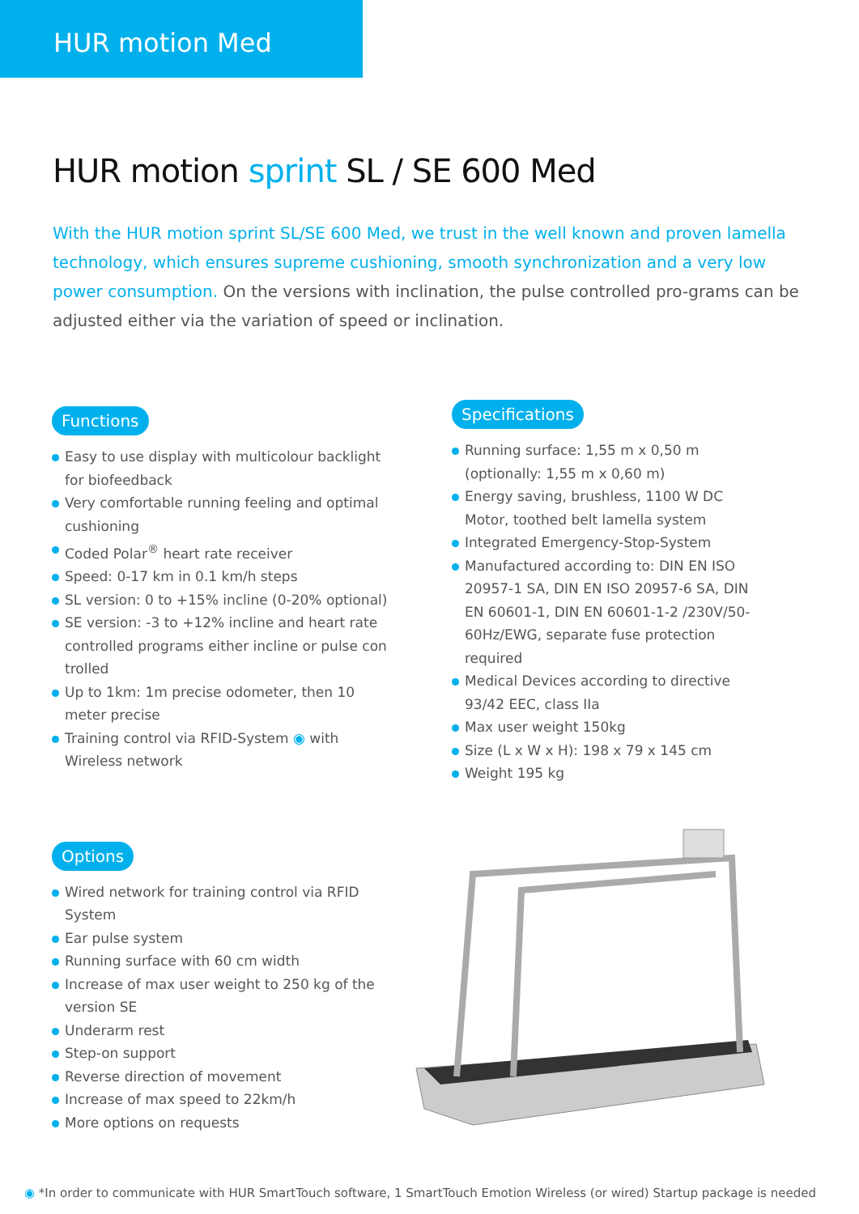HUR motion Med
HUR motion sprint SL / SE 600 Med
With the HUR motion sprint SL/SE 600 Med, we trust in the well known and proven lamella technology, which ensures supreme cushioning, smooth synchronization and a very low power consumption. On the versions with inclination, the pulse controlled pro-grams can be adjusted either via the variation of speed or inclination.
Functions
Easy to use display with multicolour backlight for biofeedback
Very comfortable running feeling and optimal cushioning
Coded Polar<sup>®</sup> heart rate receiver
Speed: 0-17 km in 0.1 km/h steps
SL version: 0 to +15% incline (0-20% optional)
SE version: -3 to +12% incline and heart rate controlled programs either incline or pulse con trolled
Up to 1km: 1m precise odometer, then 10 meter precise
Training control via RFID-System ◉ with Wireless network
Specifications
Running surface: 1,55 m x 0,50 m (optionally: 1,55 m x 0,60 m)
Energy saving, brushless, 1100 W DC Motor, toothed belt lamella system
Integrated Emergency-Stop-System
Manufactured according to: DIN EN ISO 20957-1 SA, DIN EN ISO 20957-6 SA, DIN EN 60601-1, DIN EN 60601-1-2 /230V/50-60Hz/EWG, separate fuse protection required
Medical Devices according to directive 93/42 EEC, class IIa
Max user weight 150kg
Size (L x W x H): 198 x 79 x 145 cm
Weight 195 kg
Options
Wired network for training control via RFID System
Ear pulse system
Running surface with 60 cm width
Increase of max user weight to 250 kg of the version SE
Underarm rest
Step-on support
Reverse direction of movement
Increase of max speed to 22km/h
More options on requests
◉ *In order to communicate with HUR SmartTouch software, 1 SmartTouch Emotion Wireless (or wired) Startup package is needed